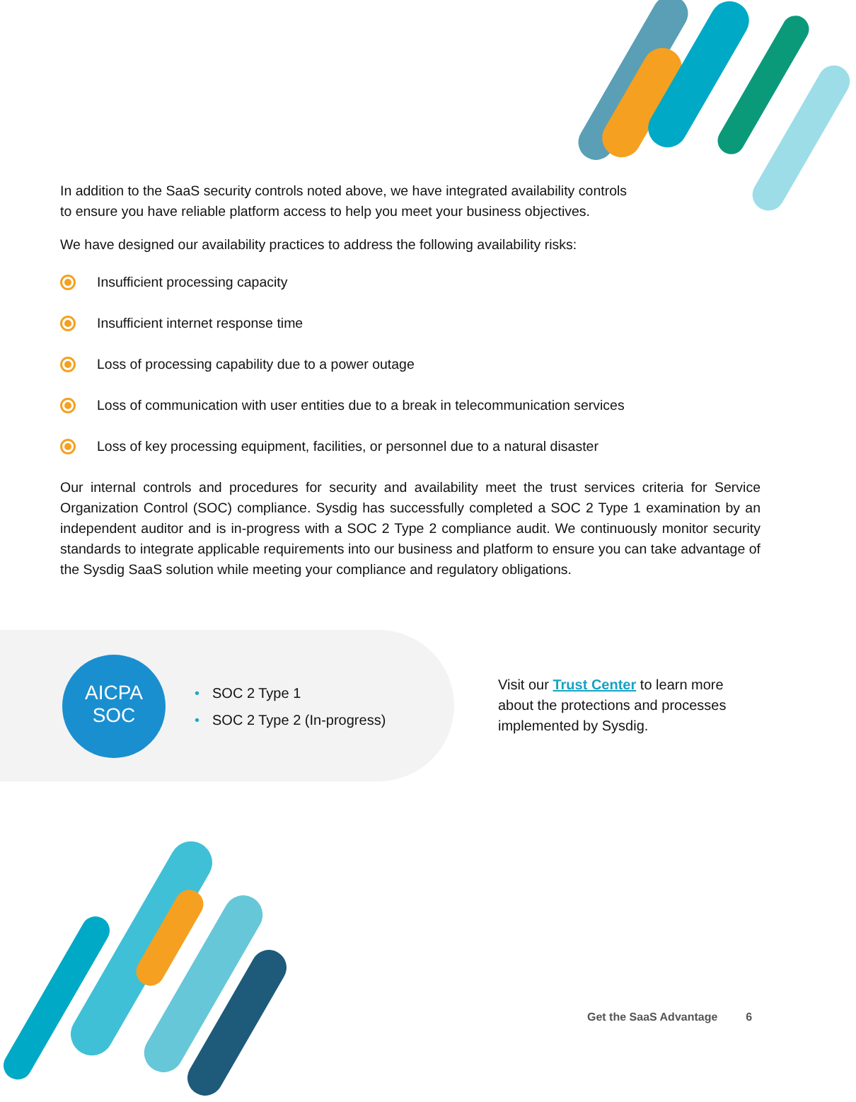In addition to the SaaS security controls noted above, we have integrated availability controls
to ensure you have reliable platform access to help you meet your business objectives.
We have designed our availability practices to address the following availability risks:
Insufficient processing capacity
Insufficient internet response time
Loss of processing capability due to a power outage
Loss of communication with user entities due to a break in telecommunication services
Loss of key processing equipment, facilities, or personnel due to a natural disaster
Our internal controls and procedures for security and availability meet the trust services criteria for Service Organization Control (SOC) compliance. Sysdig has successfully completed a SOC 2 Type 1 examination by an independent auditor and is in-progress with a SOC 2 Type 2 compliance audit. We continuously monitor security standards to integrate applicable requirements into our business and platform to ensure you can take advantage of the Sysdig SaaS solution while meeting your compliance and regulatory obligations.
AICPA
SOC
• SOC 2 Type 1
• SOC 2 Type 2 (In-progress)
Visit our Trust Center to learn more about the protections and processes implemented by Sysdig.
Get the SaaS Advantage 6